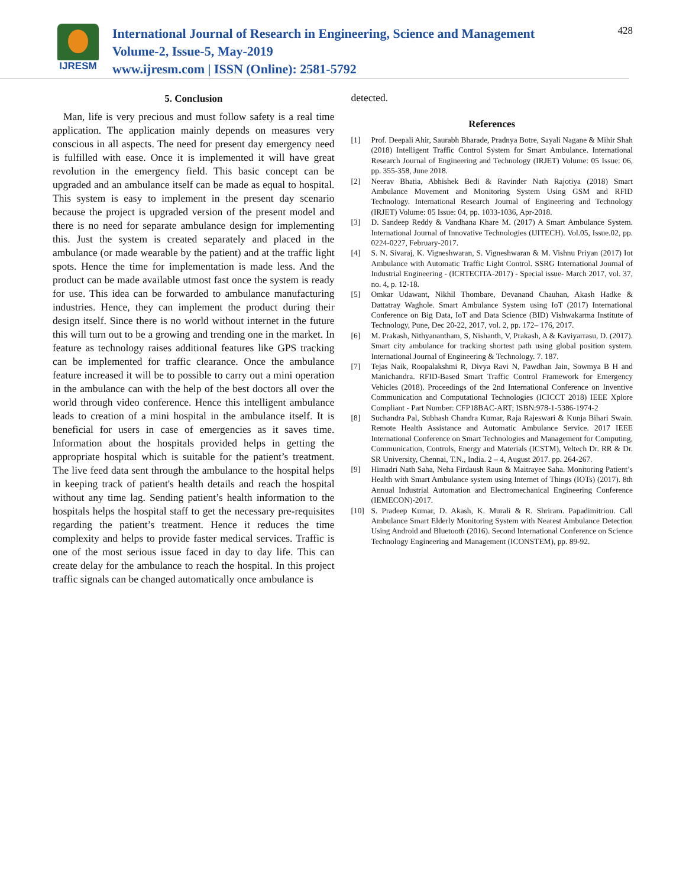IJRESM
International Journal of Research in Engineering, Science and Management
Volume-2, Issue-5, May-2019
www.ijresm.com | ISSN (Online): 2581-5792
428
5. Conclusion
Man, life is very precious and must follow safety is a real time application. The application mainly depends on measures very conscious in all aspects. The need for present day emergency need is fulfilled with ease. Once it is implemented it will have great revolution in the emergency field. This basic concept can be upgraded and an ambulance itself can be made as equal to hospital. This system is easy to implement in the present day scenario because the project is upgraded version of the present model and there is no need for separate ambulance design for implementing this. Just the system is created separately and placed in the ambulance (or made wearable by the patient) and at the traffic light spots. Hence the time for implementation is made less. And the product can be made available utmost fast once the system is ready for use. This idea can be forwarded to ambulance manufacturing industries. Hence, they can implement the product during their design itself. Since there is no world without internet in the future this will turn out to be a growing and trending one in the market. In feature as technology raises additional features like GPS tracking can be implemented for traffic clearance. Once the ambulance feature increased it will be to possible to carry out a mini operation in the ambulance can with the help of the best doctors all over the world through video conference. Hence this intelligent ambulance leads to creation of a mini hospital in the ambulance itself. It is beneficial for users in case of emergencies as it saves time. Information about the hospitals provided helps in getting the appropriate hospital which is suitable for the patient’s treatment. The live feed data sent through the ambulance to the hospital helps in keeping track of patient's health details and reach the hospital without any time lag. Sending patient’s health information to the hospitals helps the hospital staff to get the necessary pre-requisites regarding the patient’s treatment. Hence it reduces the time complexity and helps to provide faster medical services. Traffic is one of the most serious issue faced in day to day life. This can create delay for the ambulance to reach the hospital. In this project traffic signals can be changed automatically once ambulance is
detected.
References
[1] Prof. Deepali Ahir, Saurabh Bharade, Pradnya Botre, Sayali Nagane & Mihir Shah (2018) Intelligent Traffic Control System for Smart Ambulance. International Research Journal of Engineering and Technology (IRJET) Volume: 05 Issue: 06, pp. 355-358, June 2018.
[2] Neerav Bhatia, Abhishek Bedi & Ravinder Nath Rajotiya (2018) Smart Ambulance Movement and Monitoring System Using GSM and RFID Technology. International Research Journal of Engineering and Technology (IRJET) Volume: 05 Issue: 04, pp. 1033-1036, Apr-2018.
[3] D. Sandeep Reddy & Vandhana Khare M. (2017) A Smart Ambulance System. International Journal of Innovative Technologies (IJITECH). Vol.05, Issue.02, pp. 0224-0227, February-2017.
[4] S. N. Sivaraj, K. Vigneshwaran, S. Vigneshwaran & M. Vishnu Priyan (2017) Iot Ambulance with Automatic Traffic Light Control. SSRG International Journal of Industrial Engineering - (ICRTECITA-2017) - Special issue- March 2017, vol. 37, no. 4, p. 12-18.
[5] Omkar Udawant, Nikhil Thombare, Devanand Chauhan, Akash Hadke & Dattatray Waghole. Smart Ambulance System using IoT (2017) International Conference on Big Data, IoT and Data Science (BID) Vishwakarma Institute of Technology, Pune, Dec 20-22, 2017, vol. 2, pp. 172– 176, 2017.
[6] M. Prakash, Nithyanantham, S, Nishanth, V, Prakash, A & Kaviyarrasu, D. (2017). Smart city ambulance for tracking shortest path using global position system. International Journal of Engineering & Technology. 7. 187.
[7] Tejas Naik, Roopalakshmi R, Divya Ravi N, Pawdhan Jain, Sowmya B H and Manichandra. RFID-Based Smart Traffic Control Framework for Emergency Vehicles (2018). Proceedings of the 2nd International Conference on Inventive Communication and Computational Technologies (ICICCT 2018) IEEE Xplore Compliant - Part Number: CFP18BAC-ART; ISBN:978-1-5386-1974-2
[8] Suchandra Pal, Subhash Chandra Kumar, Raja Rajeswari & Kunja Bihari Swain. Remote Health Assistance and Automatic Ambulance Service. 2017 IEEE International Conference on Smart Technologies and Management for Computing, Communication, Controls, Energy and Materials (ICSTM), Veltech Dr. RR & Dr. SR University, Chennai, T.N., India. 2 – 4, August 2017. pp. 264-267.
[9] Himadri Nath Saha, Neha Firdaush Raun & Maitrayee Saha. Monitoring Patient’s Health with Smart Ambulance system using Internet of Things (IOTs) (2017). 8th Annual Industrial Automation and Electromechanical Engineering Conference (IEMECON)-2017.
[10] S. Pradeep Kumar, D. Akash, K. Murali & R. Shriram. Papadimitriou. Call Ambulance Smart Elderly Monitoring System with Nearest Ambulance Detection Using Android and Bluetooth (2016). Second International Conference on Science Technology Engineering and Management (ICONSTEM), pp. 89-92.